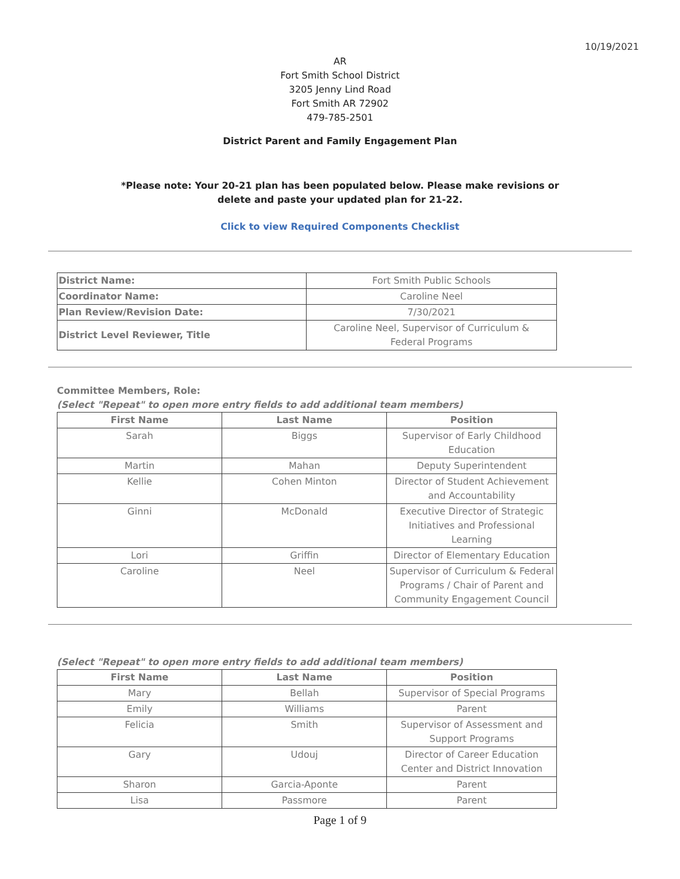10/19/2021
AR
Fort Smith School District
3205 Jenny Lind Road
Fort Smith AR 72902
479-785-2501
District Parent and Family Engagement Plan
*Please note: Your 20-21 plan has been populated below. Please make revisions or
delete and paste your updated plan for 21-22.
Click to view Required Components Checklist
| District Name: | Fort Smith Public Schools |
| Coordinator Name: | Caroline Neel |
| Plan Review/Revision Date: | 7/30/2021 |
| District Level Reviewer, Title | Caroline Neel, Supervisor of Curriculum & Federal Programs |
Committee Members, Role:
(Select "Repeat" to open more entry fields to add additional team members)
| First Name | Last Name | Position |
| --- | --- | --- |
| Sarah | Biggs | Supervisor of Early Childhood Education |
| Martin | Mahan | Deputy Superintendent |
| Kellie | Cohen Minton | Director of Student Achievement and Accountability |
| Ginni | McDonald | Executive Director of Strategic Initiatives and Professional Learning |
| Lori | Griffin | Director of Elementary Education |
| Caroline | Neel | Supervisor of Curriculum & Federal Programs / Chair of Parent and Community Engagement Council |
(Select "Repeat" to open more entry fields to add additional team members)
| First Name | Last Name | Position |
| --- | --- | --- |
| Mary | Bellah | Supervisor of Special Programs |
| Emily | Williams | Parent |
| Felicia | Smith | Supervisor of Assessment and Support Programs |
| Gary | Udouj | Director of Career Education Center and District Innovation |
| Sharon | Garcia-Aponte | Parent |
| Lisa | Passmore | Parent |
Page 1 of 9